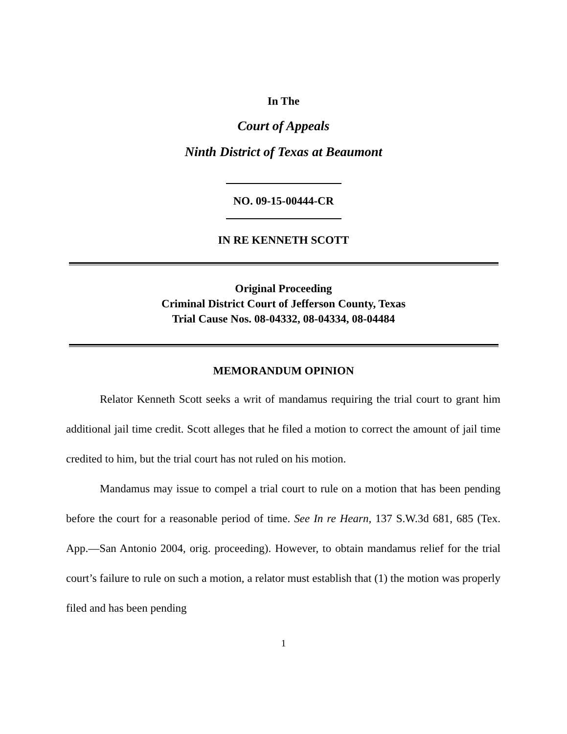In The
Court of Appeals
Ninth District of Texas at Beaumont
NO. 09-15-00444-CR
IN RE KENNETH SCOTT
Original Proceeding
Criminal District Court of Jefferson County, Texas
Trial Cause Nos. 08-04332, 08-04334, 08-04484
MEMORANDUM OPINION
Relator Kenneth Scott seeks a writ of mandamus requiring the trial court to grant him additional jail time credit. Scott alleges that he filed a motion to correct the amount of jail time credited to him, but the trial court has not ruled on his motion.
Mandamus may issue to compel a trial court to rule on a motion that has been pending before the court for a reasonable period of time. See In re Hearn, 137 S.W.3d 681, 685 (Tex. App.—San Antonio 2004, orig. proceeding). However, to obtain mandamus relief for the trial court’s failure to rule on such a motion, a relator must establish that (1) the motion was properly filed and has been pending
1